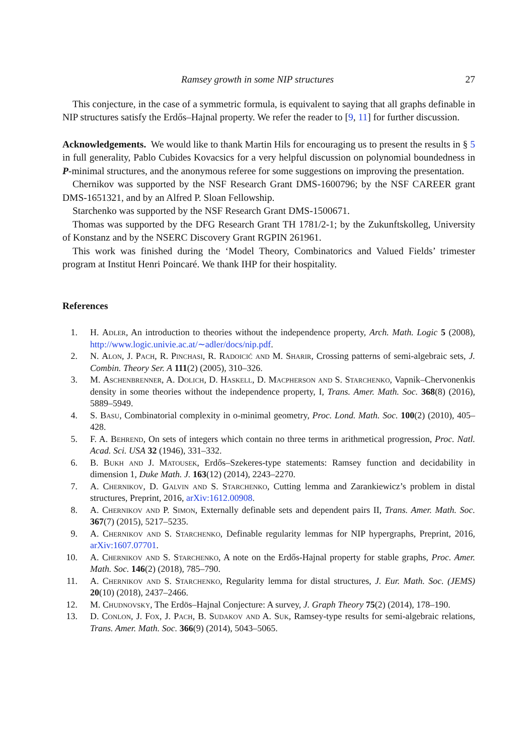Ramsey growth in some NIP structures 27
This conjecture, in the case of a symmetric formula, is equivalent to saying that all graphs definable in NIP structures satisfy the Erdős–Hajnal property. We refer the reader to [9, 11] for further discussion.
Acknowledgements. We would like to thank Martin Hils for encouraging us to present the results in § 5 in full generality, Pablo Cubides Kovacsics for a very helpful discussion on polynomial boundedness in P-minimal structures, and the anonymous referee for some suggestions on improving the presentation.
Chernikov was supported by the NSF Research Grant DMS-1600796; by the NSF CAREER grant DMS-1651321, and by an Alfred P. Sloan Fellowship.
Starchenko was supported by the NSF Research Grant DMS-1500671.
Thomas was supported by the DFG Research Grant TH 1781/2-1; by the Zukunftskolleg, University of Konstanz and by the NSERC Discovery Grant RGPIN 261961.
This work was finished during the ‘Model Theory, Combinatorics and Valued Fields’ trimester program at Institut Henri Poincaré. We thank IHP for their hospitality.
References
1. H. Adler, An introduction to theories without the independence property, Arch. Math. Logic 5 (2008), http://www.logic.univie.ac.at/∼adler/docs/nip.pdf.
2. N. Alon, J. Pach, R. Pinchasi, R. Radoicić and M. Sharir, Crossing patterns of semi-algebraic sets, J. Combin. Theory Ser. A 111(2) (2005), 310–326.
3. M. Aschenbrenner, A. Dolich, D. Haskell, D. Macpherson and S. Starchenko, Vapnik–Chervonenkis density in some theories without the independence property, I, Trans. Amer. Math. Soc. 368(8) (2016), 5889–5949.
4. S. Basu, Combinatorial complexity in o-minimal geometry, Proc. Lond. Math. Soc. 100(2) (2010), 405–428.
5. F. A. Behrend, On sets of integers which contain no three terms in arithmetical progression, Proc. Natl. Acad. Sci. USA 32 (1946), 331–332.
6. B. Bukh and J. Matousek, Erdős–Szekeres-type statements: Ramsey function and decidability in dimension 1, Duke Math. J. 163(12) (2014), 2243–2270.
7. A. Chernikov, D. Galvin and S. Starchenko, Cutting lemma and Zarankiewicz’s problem in distal structures, Preprint, 2016, arXiv:1612.00908.
8. A. Chernikov and P. Simon, Externally definable sets and dependent pairs II, Trans. Amer. Math. Soc. 367(7) (2015), 5217–5235.
9. A. Chernikov and S. Starchenko, Definable regularity lemmas for NIP hypergraphs, Preprint, 2016, arXiv:1607.07701.
10. A. Chernikov and S. Starchenko, A note on the Erdős-Hajnal property for stable graphs, Proc. Amer. Math. Soc. 146(2) (2018), 785–790.
11. A. Chernikov and S. Starchenko, Regularity lemma for distal structures, J. Eur. Math. Soc. (JEMS) 20(10) (2018), 2437–2466.
12. M. Chudnovsky, The Erdös–Hajnal Conjecture: A survey, J. Graph Theory 75(2) (2014), 178–190.
13. D. Conlon, J. Fox, J. Pach, B. Sudakov and A. Suk, Ramsey-type results for semi-algebraic relations, Trans. Amer. Math. Soc. 366(9) (2014), 5043–5065.